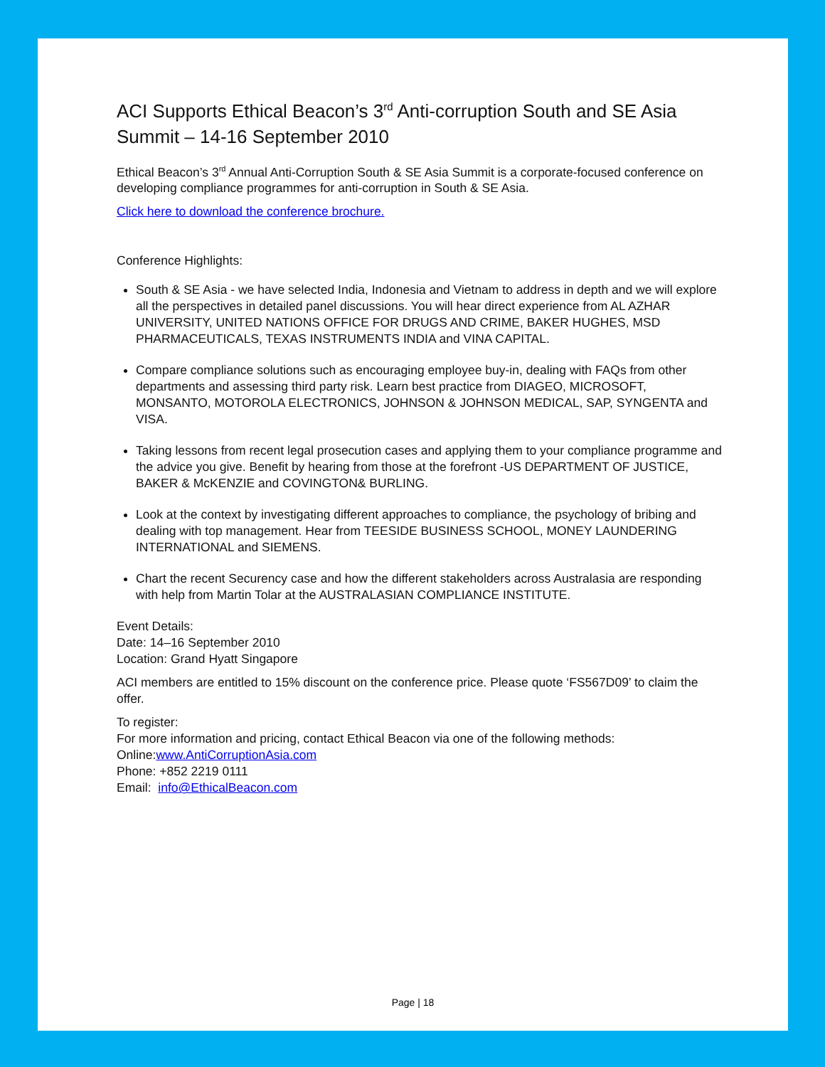ACI Supports Ethical Beacon’s 3<sup>rd</sup> Anti-corruption South and SE Asia Summit – 14-16 September 2010
Ethical Beacon’s 3<sup>rd</sup> Annual Anti-Corruption South & SE Asia Summit is a corporate-focused conference on developing compliance programmes for anti-corruption in South & SE Asia.
Click here to download the conference brochure.
Conference Highlights:
South & SE Asia - we have selected India, Indonesia and Vietnam to address in depth and we will explore all the perspectives in detailed panel discussions. You will hear direct experience from AL AZHAR UNIVERSITY, UNITED NATIONS OFFICE FOR DRUGS AND CRIME, BAKER HUGHES, MSD PHARMACEUTICALS, TEXAS INSTRUMENTS INDIA and VINA CAPITAL.
Compare compliance solutions such as encouraging employee buy-in, dealing with FAQs from other departments and assessing third party risk. Learn best practice from DIAGEO, MICROSOFT, MONSANTO, MOTOROLA ELECTRONICS, JOHNSON & JOHNSON MEDICAL, SAP, SYNGENTA and VISA.
Taking lessons from recent legal prosecution cases and applying them to your compliance programme and the advice you give. Benefit by hearing from those at the forefront -US DEPARTMENT OF JUSTICE, BAKER & McKENZIE and COVINGTON& BURLING.
Look at the context by investigating different approaches to compliance, the psychology of bribing and dealing with top management. Hear from TEESIDE BUSINESS SCHOOL, MONEY LAUNDERING INTERNATIONAL and SIEMENS.
Chart the recent Securency case and how the different stakeholders across Australasia are responding with help from Martin Tolar at the AUSTRALASIAN COMPLIANCE INSTITUTE.
Event Details:
Date: 14–16 September 2010
Location: Grand Hyatt Singapore
ACI members are entitled to 15% discount on the conference price. Please quote ‘FS567D09’ to claim the offer.
To register:
For more information and pricing, contact Ethical Beacon via one of the following methods:
Online:www.AntiCorruptionAsia.com
Phone: +852 2219 0111
Email: info@EthicalBeacon.com
Page | 18